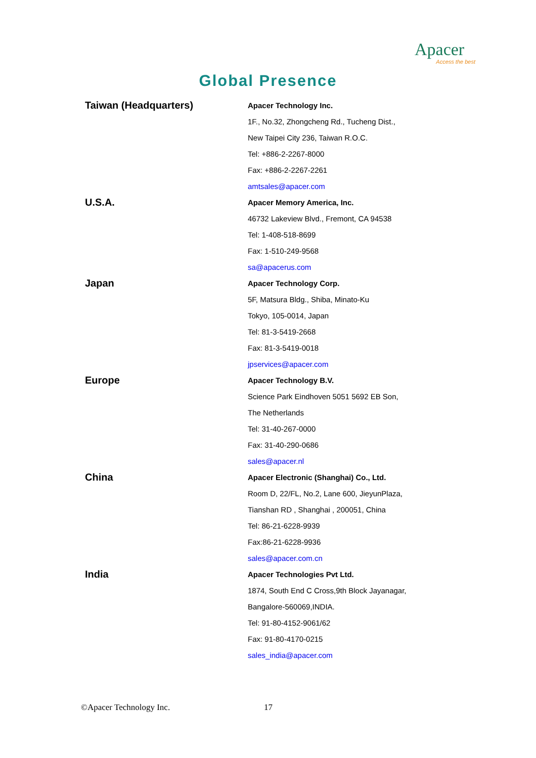Apacer
Access the best
Global Presence
| Taiwan (Headquarters) | Apacer Technology Inc. |
| | 1F., No.32, Zhongcheng Rd., Tucheng Dist., |
| | New Taipei City 236, Taiwan R.O.C. |
| | Tel: +886-2-2267-8000 |
| | Fax: +886-2-2267-2261 |
| | amtsales@apacer.com |
| U.S.A. | Apacer Memory America, Inc. |
| | 46732 Lakeview Blvd., Fremont, CA 94538 |
| | Tel: 1-408-518-8699 |
| | Fax: 1-510-249-9568 |
| | sa@apacerus.com |
| Japan | Apacer Technology Corp. |
| | 5F, Matsura Bldg., Shiba, Minato-Ku |
| | Tokyo, 105-0014, Japan |
| | Tel: 81-3-5419-2668 |
| | Fax: 81-3-5419-0018 |
| | jpservices@apacer.com |
| Europe | Apacer Technology B.V. |
| | Science Park Eindhoven 5051 5692 EB Son, |
| | The Netherlands |
| | Tel: 31-40-267-0000 |
| | Fax: 31-40-290-0686 |
| | sales@apacer.nl |
| China | Apacer Electronic (Shanghai) Co., Ltd. |
| | Room D, 22/FL, No.2, Lane 600, JieyunPlaza, |
| | Tianshan RD , Shanghai , 200051, China |
| | Tel: 86-21-6228-9939 |
| | Fax:86-21-6228-9936 |
| | sales@apacer.com.cn |
| India | Apacer Technologies Pvt Ltd. |
| | 1874, South End C Cross,9th Block Jayanagar, |
| | Bangalore-560069,INDIA. |
| | Tel: 91-80-4152-9061/62 |
| | Fax: 91-80-4170-0215 |
| | sales_india@apacer.com |
©Apacer Technology Inc. 17